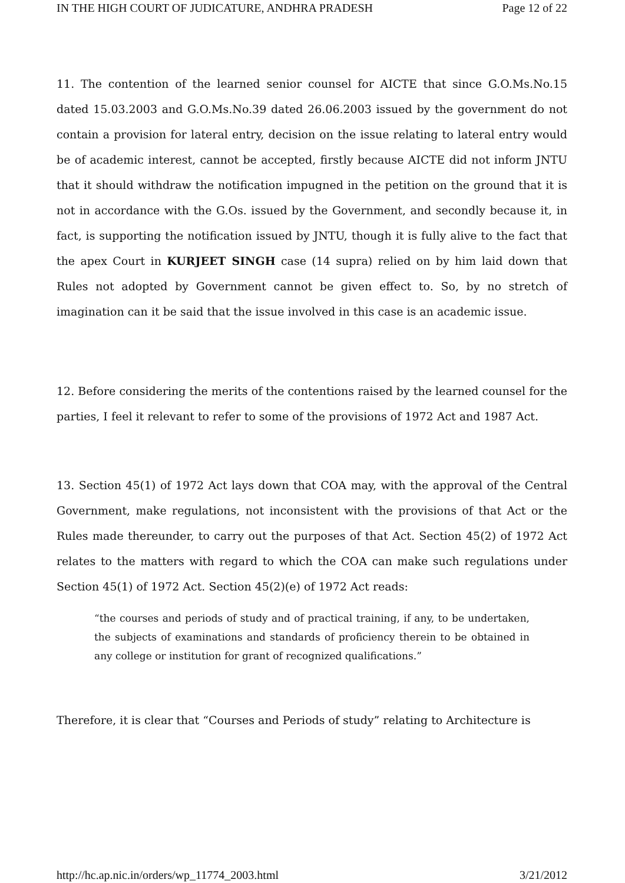IN THE HIGH COURT OF JUDICATURE, ANDHRA PRADESH Page 12 of 22
11. The contention of the learned senior counsel for AICTE that since G.O.Ms.No.15 dated 15.03.2003 and G.O.Ms.No.39 dated 26.06.2003 issued by the government do not contain a provision for lateral entry, decision on the issue relating to lateral entry would be of academic interest, cannot be accepted, firstly because AICTE did not inform JNTU that it should withdraw the notification impugned in the petition on the ground that it is not in accordance with the G.Os. issued by the Government, and secondly because it, in fact, is supporting the notification issued by JNTU, though it is fully alive to the fact that the apex Court in KURJEET SINGH case (14 supra) relied on by him laid down that Rules not adopted by Government cannot be given effect to. So, by no stretch of imagination can it be said that the issue involved in this case is an academic issue.
12. Before considering the merits of the contentions raised by the learned counsel for the parties, I feel it relevant to refer to some of the provisions of 1972 Act and 1987 Act.
13. Section 45(1) of 1972 Act lays down that COA may, with the approval of the Central Government, make regulations, not inconsistent with the provisions of that Act or the Rules made thereunder, to carry out the purposes of that Act. Section 45(2) of 1972 Act relates to the matters with regard to which the COA can make such regulations under Section 45(1) of 1972 Act. Section 45(2)(e) of 1972 Act reads:
“the courses and periods of study and of practical training, if any, to be undertaken, the subjects of examinations and standards of proficiency therein to be obtained in any college or institution for grant of recognized qualifications.”
Therefore, it is clear that “Courses and Periods of study” relating to Architecture is
http://hc.ap.nic.in/orders/wp_11774_2003.html 3/21/2012